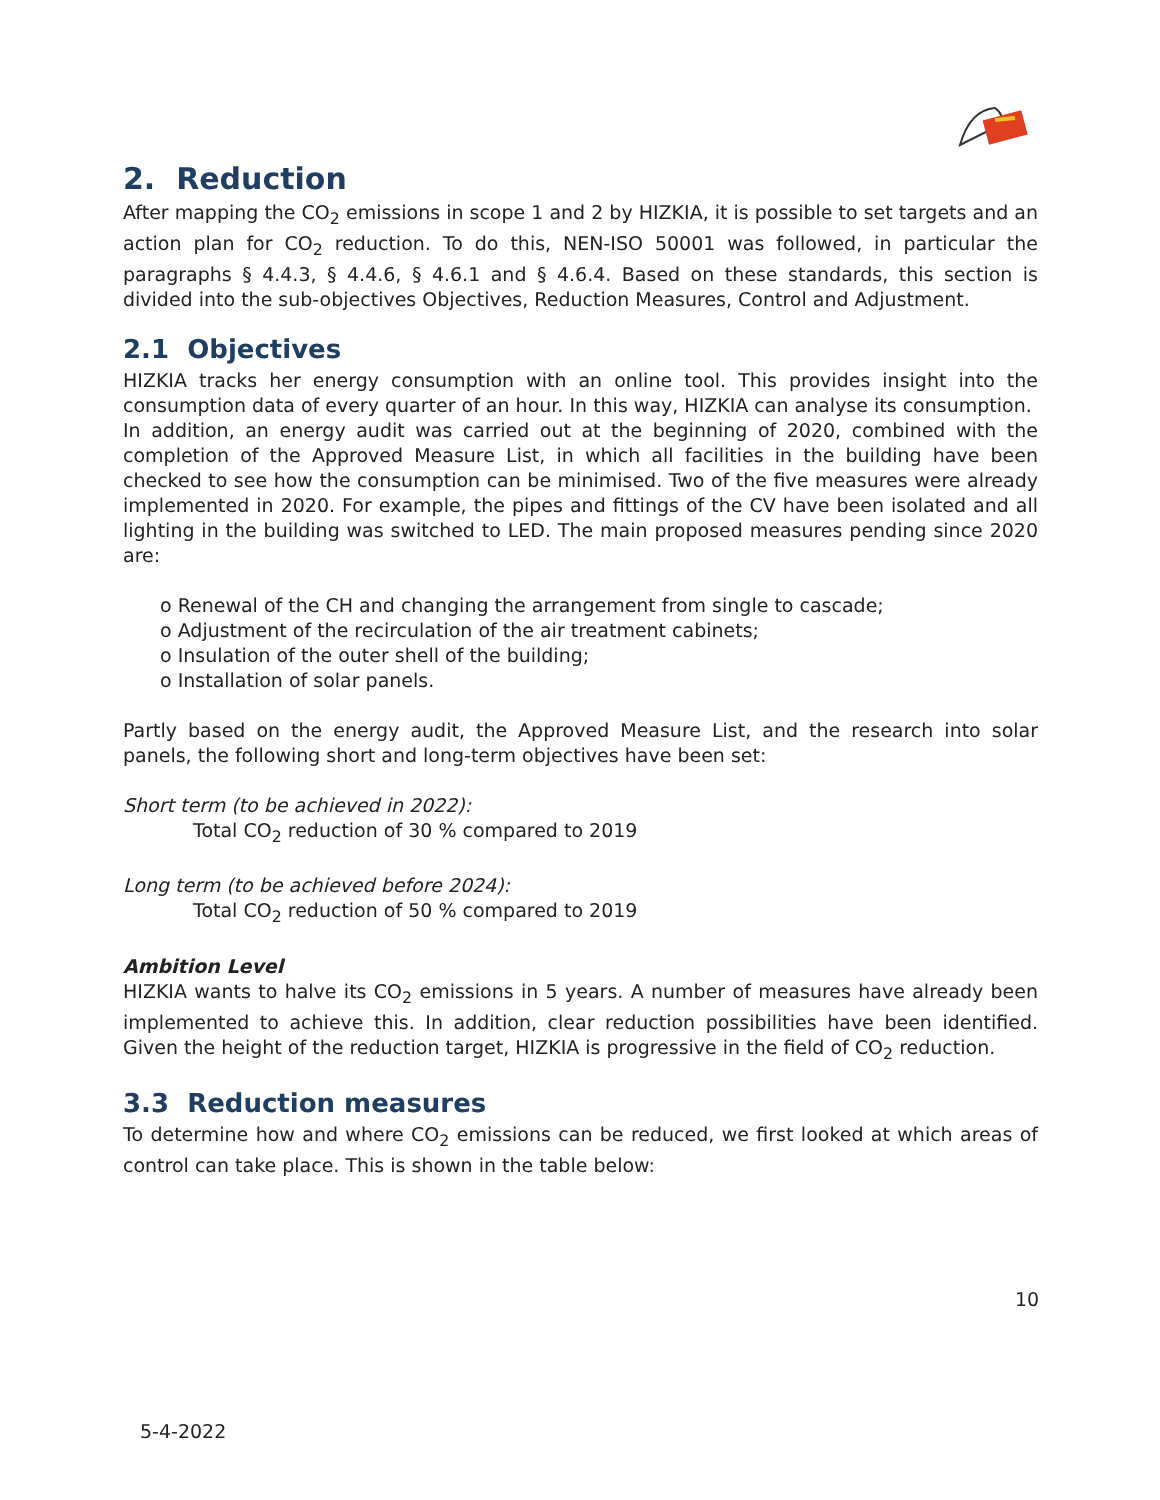2. Reduction
After mapping the CO<sub>2</sub> emissions in scope 1 and 2 by HIZKIA, it is possible to set targets and an action plan for CO<sub>2</sub> reduction. To do this, NEN-ISO 50001 was followed, in particular the paragraphs § 4.4.3, § 4.4.6, § 4.6.1 and § 4.6.4. Based on these standards, this section is divided into the sub-objectives Objectives, Reduction Measures, Control and Adjustment.
2.1 Objectives
HIZKIA tracks her energy consumption with an online tool. This provides insight into the consumption data of every quarter of an hour. In this way, HIZKIA can analyse its consumption.
In addition, an energy audit was carried out at the beginning of 2020, combined with the completion of the Approved Measure List, in which all facilities in the building have been checked to see how the consumption can be minimised. Two of the five measures were already implemented in 2020. For example, the pipes and fittings of the CV have been isolated and all lighting in the building was switched to LED. The main proposed measures pending since 2020 are:
o Renewal of the CH and changing the arrangement from single to cascade;
o Adjustment of the recirculation of the air treatment cabinets;
o Insulation of the outer shell of the building;
o Installation of solar panels.
Partly based on the energy audit, the Approved Measure List, and the research into solar panels, the following short and long-term objectives have been set:
Short term (to be achieved in 2022):
Total CO<sub>2</sub> reduction of 30 % compared to 2019
Long term (to be achieved before 2024):
Total CO<sub>2</sub> reduction of 50 % compared to 2019
Ambition Level
HIZKIA wants to halve its CO<sub>2</sub> emissions in 5 years. A number of measures have already been implemented to achieve this. In addition, clear reduction possibilities have been identified. Given the height of the reduction target, HIZKIA is progressive in the field of CO<sub>2</sub> reduction.
3.3 Reduction measures
To determine how and where CO<sub>2</sub> emissions can be reduced, we first looked at which areas of control can take place. This is shown in the table below:
10
5-4-2022